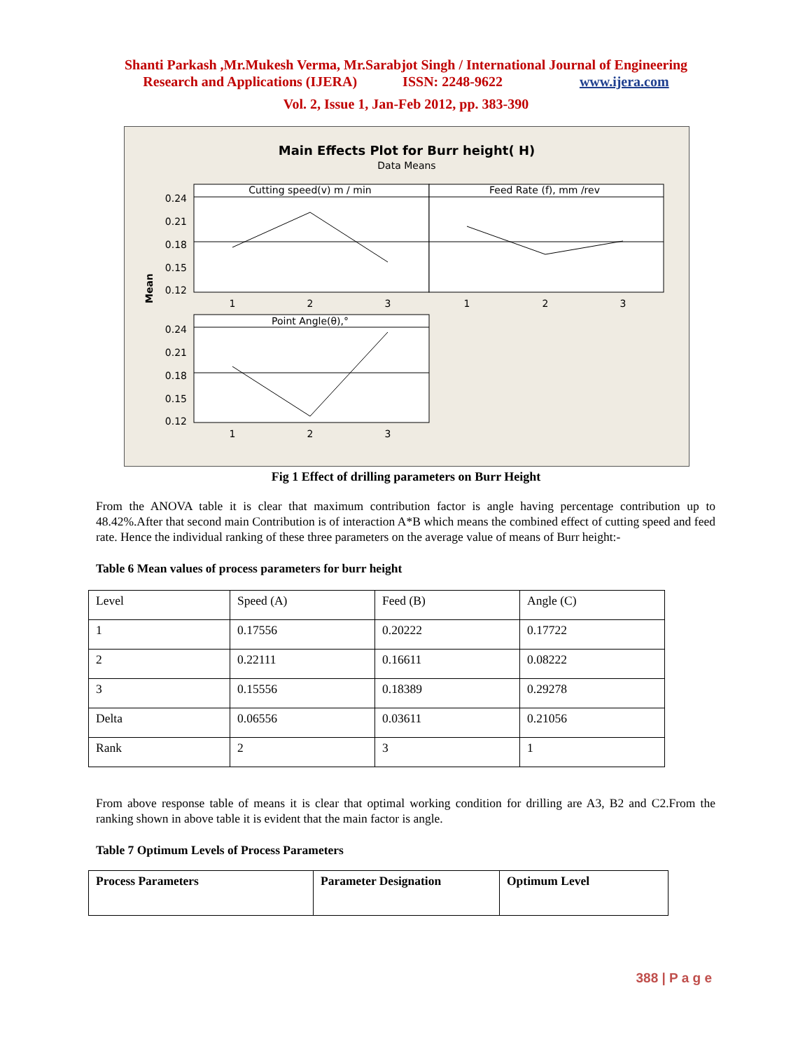Shanti Parkash ,Mr.Mukesh Verma, Mr.Sarabjot Singh / International Journal of Engineering
Research and Applications (IJERA) ISSN: 2248-9622 www.ijera.com
Vol. 2, Issue 1, Jan-Feb 2012, pp. 383-390
Main Effects Plot for Burr height( H)
Data Means
Cutting speed(v) m / min
Feed Rate (f), mm /rev
Point Angle(θ),°
0.24
0.21
0.18
0.15
0.12
0.24
0.21
0.18
0.15
0.12
1
2
3
1
2
3
1
2
3
Mean
Fig 1 Effect of drilling parameters on Burr Height
From the ANOVA table it is clear that maximum contribution factor is angle having percentage contribution up to 48.42%.After that second main Contribution is of interaction A*B which means the combined effect of cutting speed and feed rate. Hence the individual ranking of these three parameters on the average value of means of Burr height:-
Table 6 Mean values of process parameters for burr height
| Level | Speed (A) | Feed (B) | Angle (C) |
| 1 | 0.17556 | 0.20222 | 0.17722 |
| 2 | 0.22111 | 0.16611 | 0.08222 |
| 3 | 0.15556 | 0.18389 | 0.29278 |
| Delta | 0.06556 | 0.03611 | 0.21056 |
| Rank | 2 | 3 | 1 |
From above response table of means it is clear that optimal working condition for drilling are A3, B2 and C2.From the ranking shown in above table it is evident that the main factor is angle.
Table 7 Optimum Levels of Process Parameters
| Process Parameters | Parameter Designation | Optimum Level |
| --- | --- | --- |
388 | P a g e